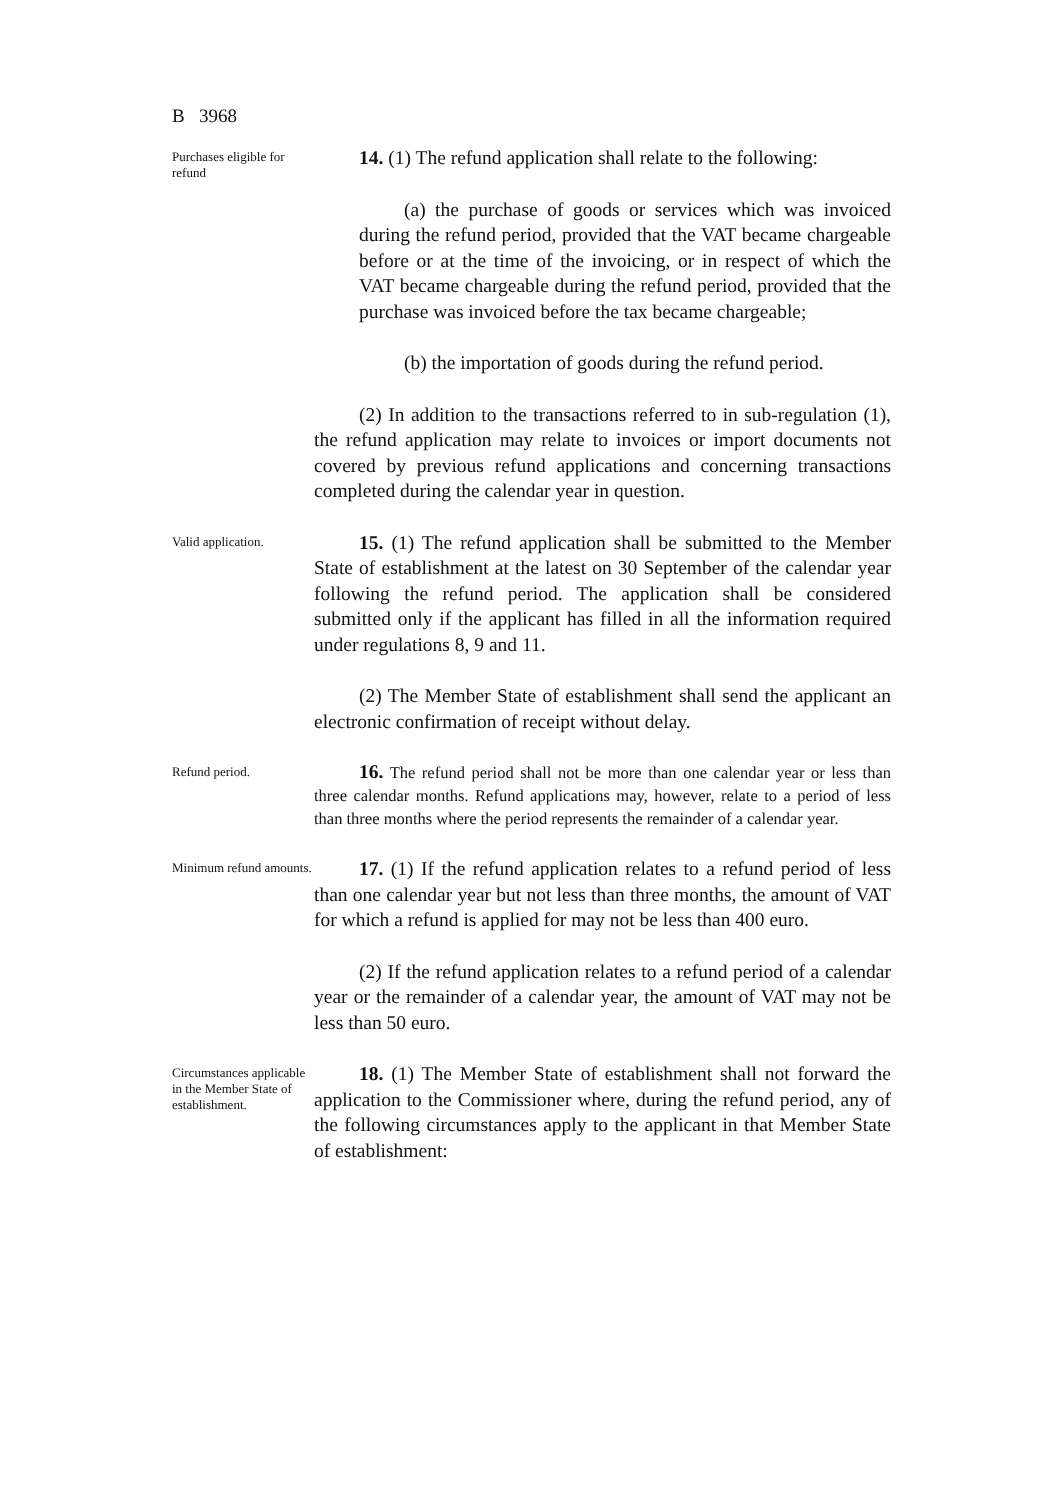B 3968
Purchases eligible for refund
14. (1) The refund application shall relate to the following:
(a) the purchase of goods or services which was invoiced during the refund period, provided that the VAT became chargeable before or at the time of the invoicing, or in respect of which the VAT became chargeable during the refund period, provided that the purchase was invoiced before the tax became chargeable;
(b) the importation of goods during the refund period.
(2) In addition to the transactions referred to in sub-regulation (1), the refund application may relate to invoices or import documents not covered by previous refund applications and concerning transactions completed during the calendar year in question.
Valid application.
15. (1) The refund application shall be submitted to the Member State of establishment at the latest on 30 September of the calendar year following the refund period. The application shall be considered submitted only if the applicant has filled in all the information required under regulations 8, 9 and 11.
(2) The Member State of establishment shall send the applicant an electronic confirmation of receipt without delay.
Refund period.
16. The refund period shall not be more than one calendar year or less than three calendar months. Refund applications may, however, relate to a period of less than three months where the period represents the remainder of a calendar year.
Minimum refund amounts.
17. (1) If the refund application relates to a refund period of less than one calendar year but not less than three months, the amount of VAT for which a refund is applied for may not be less than 400 euro.
(2) If the refund application relates to a refund period of a calendar year or the remainder of a calendar year, the amount of VAT may not be less than 50 euro.
Circumstances applicable in the Member State of establishment.
18. (1) The Member State of establishment shall not forward the application to the Commissioner where, during the refund period, any of the following circumstances apply to the applicant in that Member State of establishment: